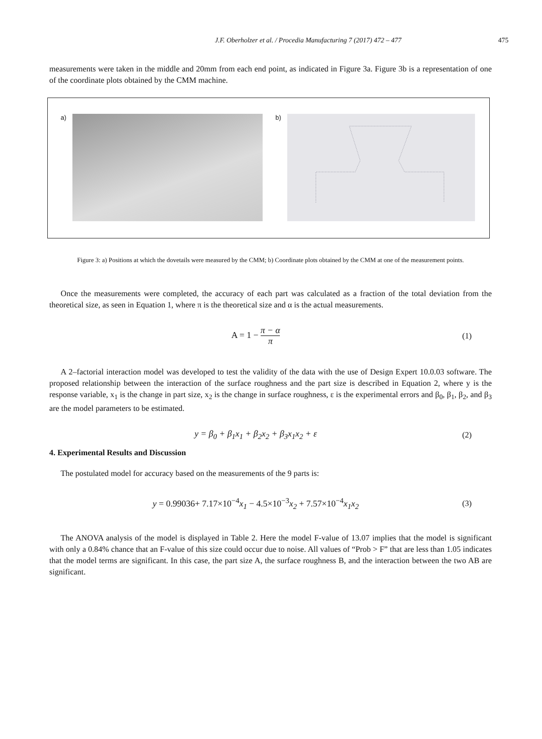J.F. Oberholzer et al. / Procedia Manufacturing 7 (2017) 472 – 477 475
measurements were taken in the middle and 20mm from each end point, as indicated in Figure 3a. Figure 3b is a representation of one of the coordinate plots obtained by the CMM machine.
a) b)
Figure 3: a) Positions at which the dovetails were measured by the CMM; b) Coordinate plots obtained by the CMM at one of the measurement points.
Once the measurements were completed, the accuracy of each part was calculated as a fraction of the total deviation from the theoretical size, as seen in Equation 1, where π is the theoretical size and α is the actual measurements.
A = 1 − π − α π (1)
A 2–factorial interaction model was developed to test the validity of the data with the use of Design Expert 10.0.03 software. The proposed relationship between the interaction of the surface roughness and the part size is described in Equation 2, where y is the response variable, x<sub>1</sub> is the change in part size, x<sub>2</sub> is the change in surface roughness, ε is the experimental errors and β<sub>0</sub>, β<sub>1</sub>, β<sub>2</sub>, and β<sub>3</sub> are the model parameters to be estimated.
y = β<sub>0</sub> + β<sub>1</sub>x<sub>1</sub> + β<sub>2</sub>x<sub>2</sub> + β<sub>3</sub>x<sub>1</sub>x<sub>2</sub> + ε
(2)
4. Experimental Results and Discussion
The postulated model for accuracy based on the measurements of the 9 parts is:
y = 0.99036+ 7.17×10<sup>−4</sup>x<sub>1</sub> − 4.5×10<sup>−3</sup>x<sub>2</sub> + 7.57×10<sup>−4</sup>x<sub>1</sub>x<sub>2</sub>
(3)
The ANOVA analysis of the model is displayed in Table 2. Here the model F-value of 13.07 implies that the model is significant with only a 0.84% chance that an F-value of this size could occur due to noise. All values of “Prob > F” that are less than 1.05 indicates that the model terms are significant. In this case, the part size A, the surface roughness B, and the interaction between the two AB are significant.